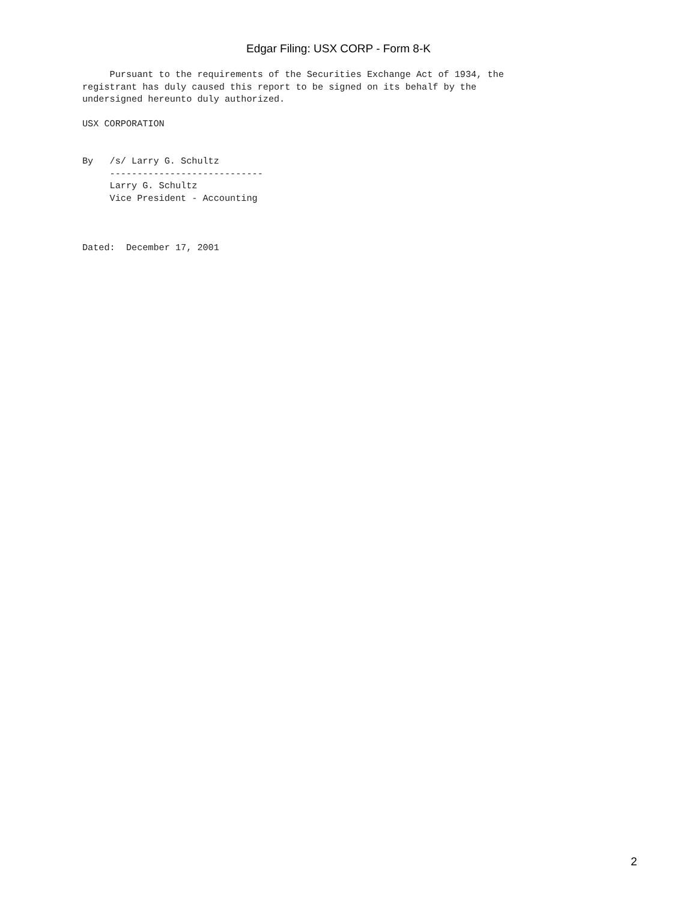Edgar Filing: USX CORP - Form 8-K
     Pursuant to the requirements of the Securities Exchange Act of 1934, the
registrant has duly caused this report to be signed on its behalf by the
undersigned hereunto duly authorized.

USX CORPORATION


By   /s/ Larry G. Schultz
     ----------------------------
     Larry G. Schultz
     Vice President - Accounting



Dated:  December 17, 2001
2